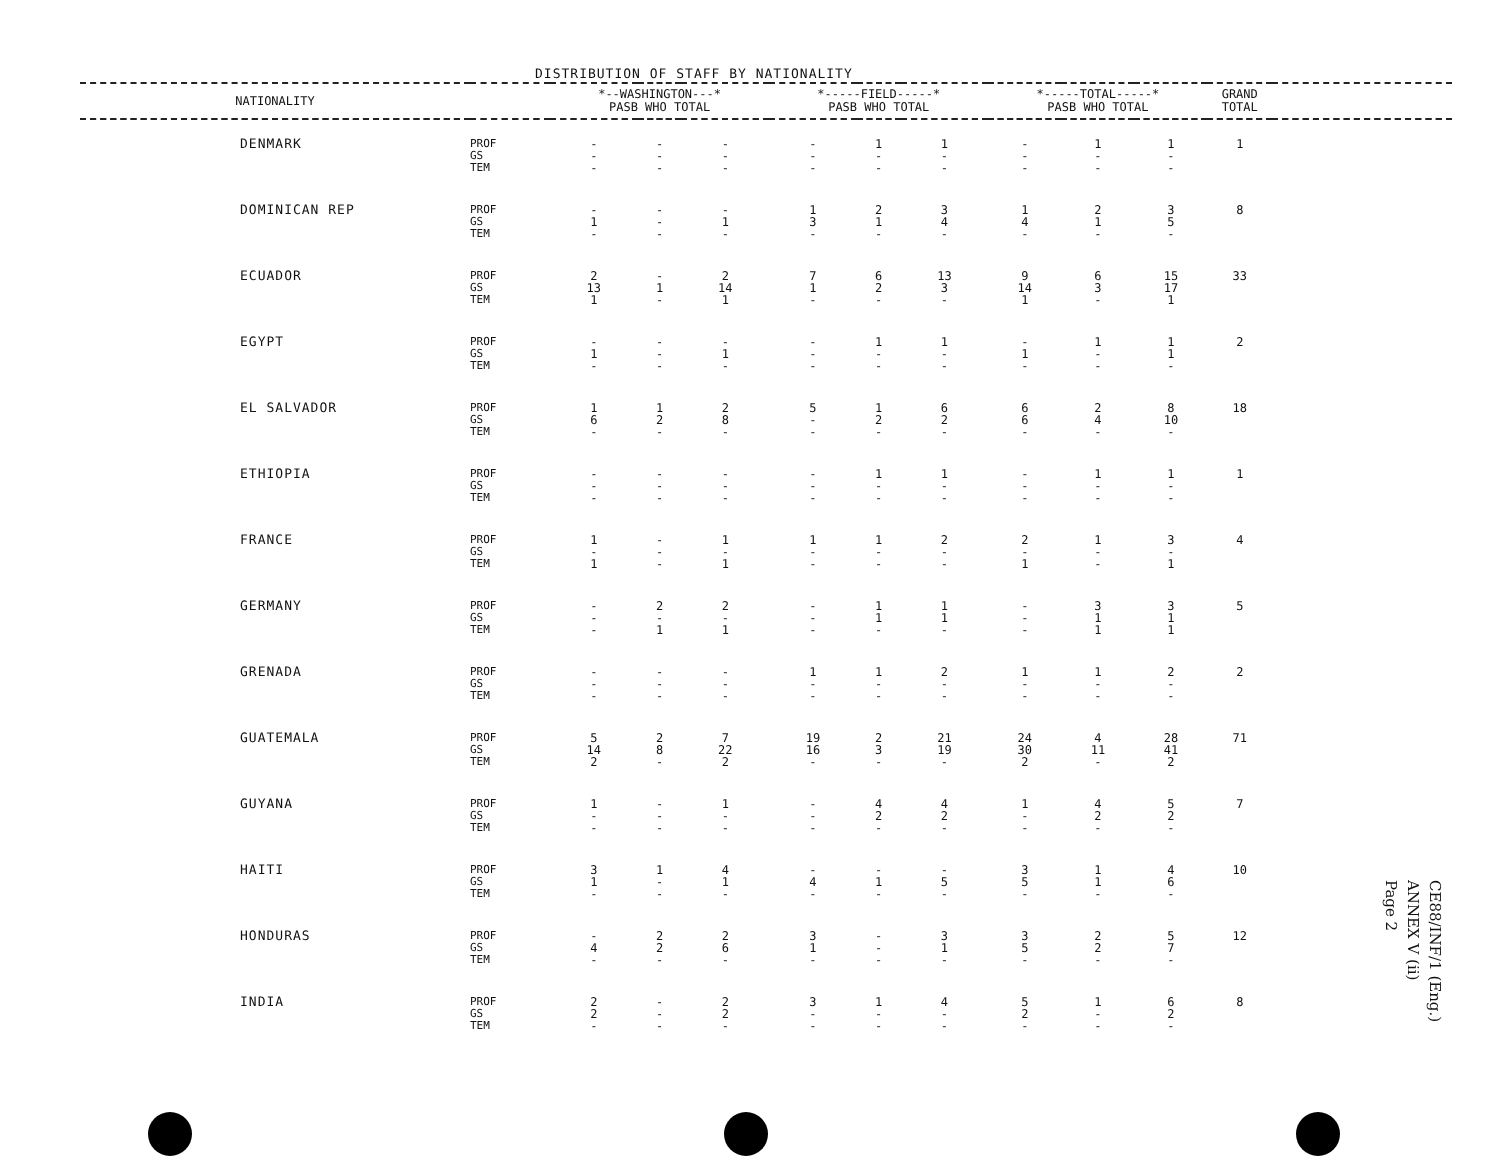DISTRIBUTION OF STAFF BY NATIONALITY
| NATIONALITY | | *--WASHINGTON---* PASB WHO TOTAL | | | *-----FIELD-----* PASB WHO TOTAL | | | *-----TOTAL-----* PASB WHO TOTAL | | | GRAND TOTAL | |
| --- | --- | --- | --- | --- | --- | --- | --- | --- | --- | --- | --- | --- |
| DENMARK | PROF GS TEM | - - - | - - - | - - - | - - - | 1 - - | 1 - - | - - - | 1 - - | 1 - - | 1 | |
| DOMINICAN REP | PROF GS TEM | - 1 - | - - - | - 1 - | 1 3 - | 2 1 - | 3 4 - | 1 4 - | 2 1 - | 3 5 - | 8 | |
| ECUADOR | PROF GS TEM | 2 13 1 | - 1 - | 2 14 1 | 7 1 - | 6 2 - | 13 3 - | 9 14 1 | 6 3 - | 15 17 1 | 33 | |
| EGYPT | PROF GS TEM | - 1 - | - - - | - 1 - | - - - | 1 - - | 1 - - | - 1 - | 1 - - | 1 1 - | 2 | |
| EL SALVADOR | PROF GS TEM | 1 6 - | 1 2 - | 2 8 - | 5 - - | 1 2 - | 6 2 - | 6 6 - | 2 4 - | 8 10 - | 18 | |
| ETHIOPIA | PROF GS TEM | - - - | - - - | - - - | - - - | 1 - - | 1 - - | - - - | 1 - - | 1 - - | 1 | |
| FRANCE | PROF GS TEM | 1 - 1 | - - - | 1 - 1 | 1 - - | 1 - - | 2 - - | 2 - 1 | 1 - - | 3 - 1 | 4 | |
| GERMANY | PROF GS TEM | - - - | 2 - 1 | 2 - 1 | - - - | 1 1 - | 1 1 - | - - - | 3 1 1 | 3 1 1 | 5 | |
| GRENADA | PROF GS TEM | - - - | - - - | - - - | 1 - - | 1 - - | 2 - - | 1 - - | 1 - - | 2 - - | 2 | |
| GUATEMALA | PROF GS TEM | 5 14 2 | 2 8 - | 7 22 2 | 19 16 - | 2 3 - | 21 19 - | 24 30 2 | 4 11 - | 28 41 2 | 71 | |
| GUYANA | PROF GS TEM | 1 - - | - - - | 1 - - | - - - | 4 2 - | 4 2 - | 1 - - | 4 2 - | 5 2 - | 7 | |
| HAITI | PROF GS TEM | 3 1 - | 1 - - | 4 1 - | - 4 - | - 1 - | - 5 - | 3 5 - | 1 1 - | 4 6 - | 10 | |
| HONDURAS | PROF GS TEM | - 4 - | 2 2 - | 2 6 - | 3 1 - | - - - | 3 1 - | 3 5 - | 2 2 - | 5 7 - | 12 | |
| INDIA | PROF GS TEM | 2 2 - | - - - | 2 2 - | 3 - - | 1 - - | 4 - - | 5 2 - | 1 - - | 6 2 - | 8 | |
CE88/INF/1 (Eng.)
ANNEX V (ii)
Page 2